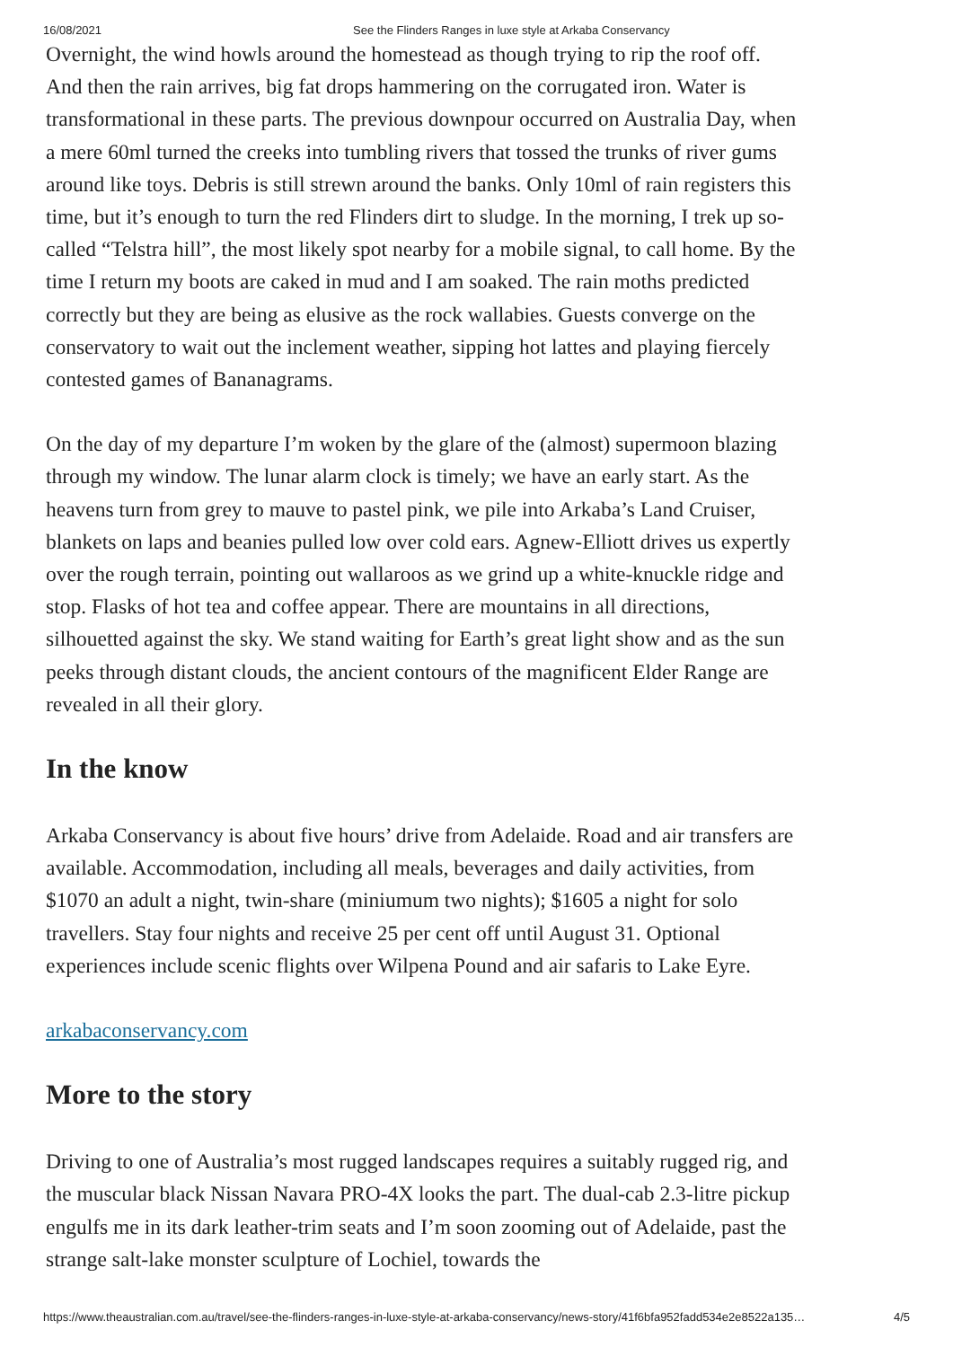16/08/2021 See the Flinders Ranges in luxe style at Arkaba Conservancy
Overnight, the wind howls around the homestead as though trying to rip the roof off. And then the rain arrives, big fat drops hammering on the corrugated iron. Water is transformational in these parts. The previous downpour occurred on Australia Day, when a mere 60ml turned the creeks into tumbling rivers that tossed the trunks of river gums around like toys. Debris is still strewn around the banks. Only 10ml of rain registers this time, but it’s enough to turn the red Flinders dirt to sludge. In the morning, I trek up so-called “Telstra hill”, the most likely spot nearby for a mobile signal, to call home. By the time I return my boots are caked in mud and I am soaked. The rain moths predicted correctly but they are being as elusive as the rock wallabies. Guests converge on the conservatory to wait out the inclement weather, sipping hot lattes and playing fiercely contested games of Bananagrams.
On the day of my departure I’m woken by the glare of the (almost) supermoon blazing through my window. The lunar alarm clock is timely; we have an early start. As the heavens turn from grey to mauve to pastel pink, we pile into Arkaba’s Land Cruiser, blankets on laps and beanies pulled low over cold ears. Agnew-Elliott drives us expertly over the rough terrain, pointing out wallaroos as we grind up a white-knuckle ridge and stop. Flasks of hot tea and coffee appear. There are mountains in all directions, silhouetted against the sky. We stand waiting for Earth’s great light show and as the sun peeks through distant clouds, the ancient contours of the magnificent Elder Range are revealed in all their glory.
In the know
Arkaba Conservancy is about five hours’ drive from Adelaide. Road and air transfers are available. Accommodation, including all meals, beverages and daily activities, from $1070 an adult a night, twin-share (miniumum two nights); $1605 a night for solo travellers. Stay four nights and receive 25 per cent off until August 31. Optional experiences include scenic flights over Wilpena Pound and air safaris to Lake Eyre.
arkabaconservancy.com
More to the story
Driving to one of Australia’s most rugged landscapes requires a suitably rugged rig, and the muscular black Nissan Navara PRO-4X looks the part. The dual-cab 2.3-litre pickup engulfs me in its dark leather-trim seats and I’m soon zooming out of Adelaide, past the strange salt-lake monster sculpture of Lochiel, towards the
https://www.theaustralian.com.au/travel/see-the-flinders-ranges-in-luxe-style-at-arkaba-conservancy/news-story/41f6bfa952fadd534e2e8522a135… 4/5